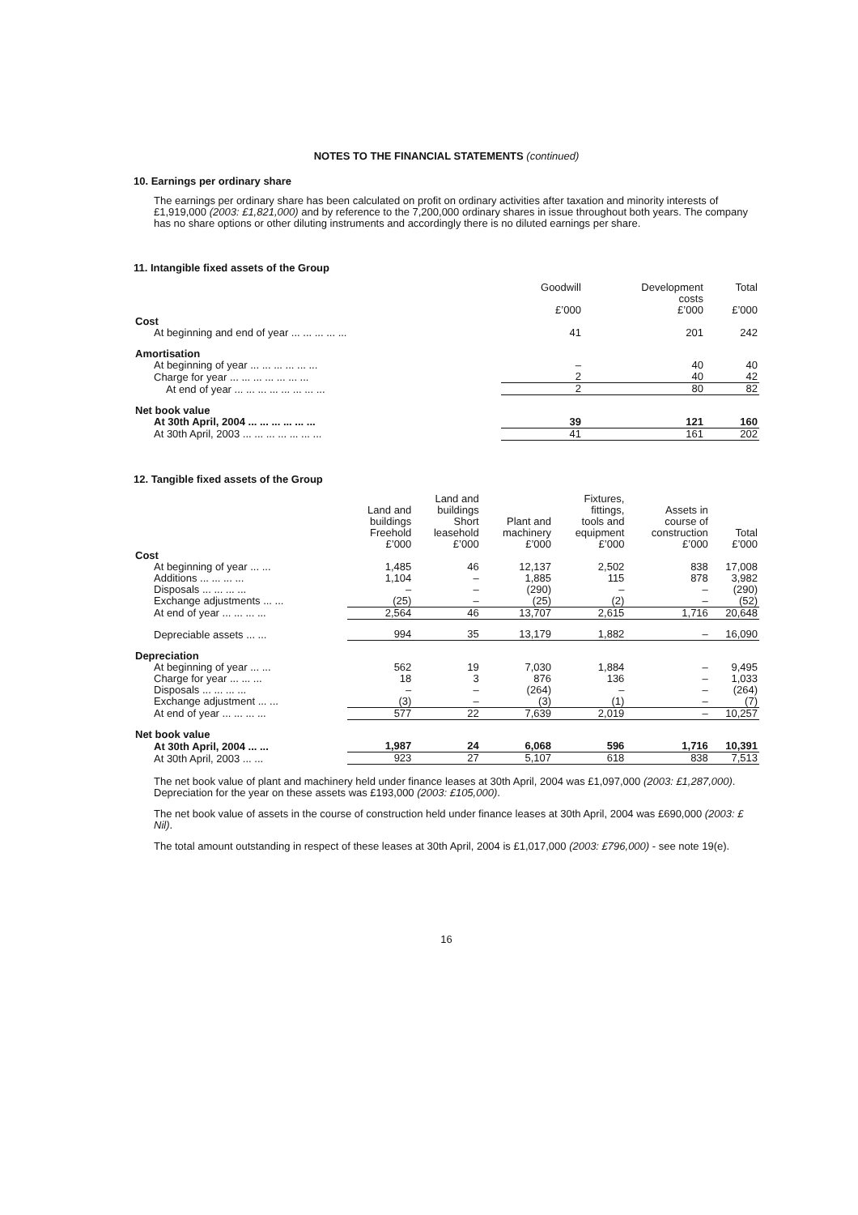NOTES TO THE FINANCIAL STATEMENTS (continued)
10. Earnings per ordinary share
The earnings per ordinary share has been calculated on profit on ordinary activities after taxation and minority interests of £1,919,000 (2003: £1,821,000) and by reference to the 7,200,000 ordinary shares in issue throughout both years. The company has no share options or other diluting instruments and accordingly there is no diluted earnings per share.
11. Intangible fixed assets of the Group
| | Goodwill £’000 | Development costs £’000 | Total £’000 |
| --- | --- | --- | --- |
| Cost | | | |
| At beginning and end of year ... ... ... ... ... | 41 | 201 | 242 |
| Amortisation | | | |
| At beginning of year ... ... ... ... ... ... | – | 40 | 40 |
| Charge for year ... ... ... ... ... ... ... | 2 | 40 | 42 |
| At end of year ... ... ... ... ... ... ... ... | 2 | 80 | 82 |
| Net book value | | | |
| At 30th April, 2004 ... ... ... ... ... ... | 39 | 121 | 160 |
| At 30th April, 2003 ... ... ... ... ... ... ... | 41 | 161 | 202 |
12. Tangible fixed assets of the Group
| | Land and buildings Freehold £’000 | Land and buildings Short leasehold £’000 | Plant and machinery £’000 | Fixtures, fittings, tools and equipment £’000 | Assets in course of construction £’000 | Total £’000 |
| --- | --- | --- | --- | --- | --- | --- |
| Cost | | | | | | |
| At beginning of year ... ... | 1,485 | 46 | 12,137 | 2,502 | 838 | 17,008 |
| Additions ... ... ... ... | 1,104 | – | 1,885 | 115 | 878 | 3,982 |
| Disposals ... ... ... ... | – | – | (290) | – | – | (290) |
| Exchange adjustments ... ... | (25) | – | (25) | (2) | – | (52) |
| At end of year ... ... ... ... | 2,564 | 46 | 13,707 | 2,615 | 1,716 | 20,648 |
| Depreciable assets ... ... | 994 | 35 | 13,179 | 1,882 | – | 16,090 |
| Depreciation | | | | | | |
| At beginning of year ... ... | 562 | 19 | 7,030 | 1,884 | – | 9,495 |
| Charge for year ... ... ... | 18 | 3 | 876 | 136 | – | 1,033 |
| Disposals ... ... ... ... | – | – | (264) | – | – | (264) |
| Exchange adjustment ... ... | (3) | – | (3) | (1) | – | (7) |
| At end of year ... ... ... ... | 577 | 22 | 7,639 | 2,019 | – | 10,257 |
| Net book value | | | | | | |
| At 30th April, 2004 ... ... | 1,987 | 24 | 6,068 | 596 | 1,716 | 10,391 |
| At 30th April, 2003 ... ... | 923 | 27 | 5,107 | 618 | 838 | 7,513 |
The net book value of plant and machinery held under finance leases at 30th April, 2004 was £1,097,000 (2003: £1,287,000). Depreciation for the year on these assets was £193,000 (2003: £105,000).
The net book value of assets in the course of construction held under finance leases at 30th April, 2004 was £690,000 (2003: £ Nil).
The total amount outstanding in respect of these leases at 30th April, 2004 is £1,017,000 (2003: £796,000) - see note 19(e).
16